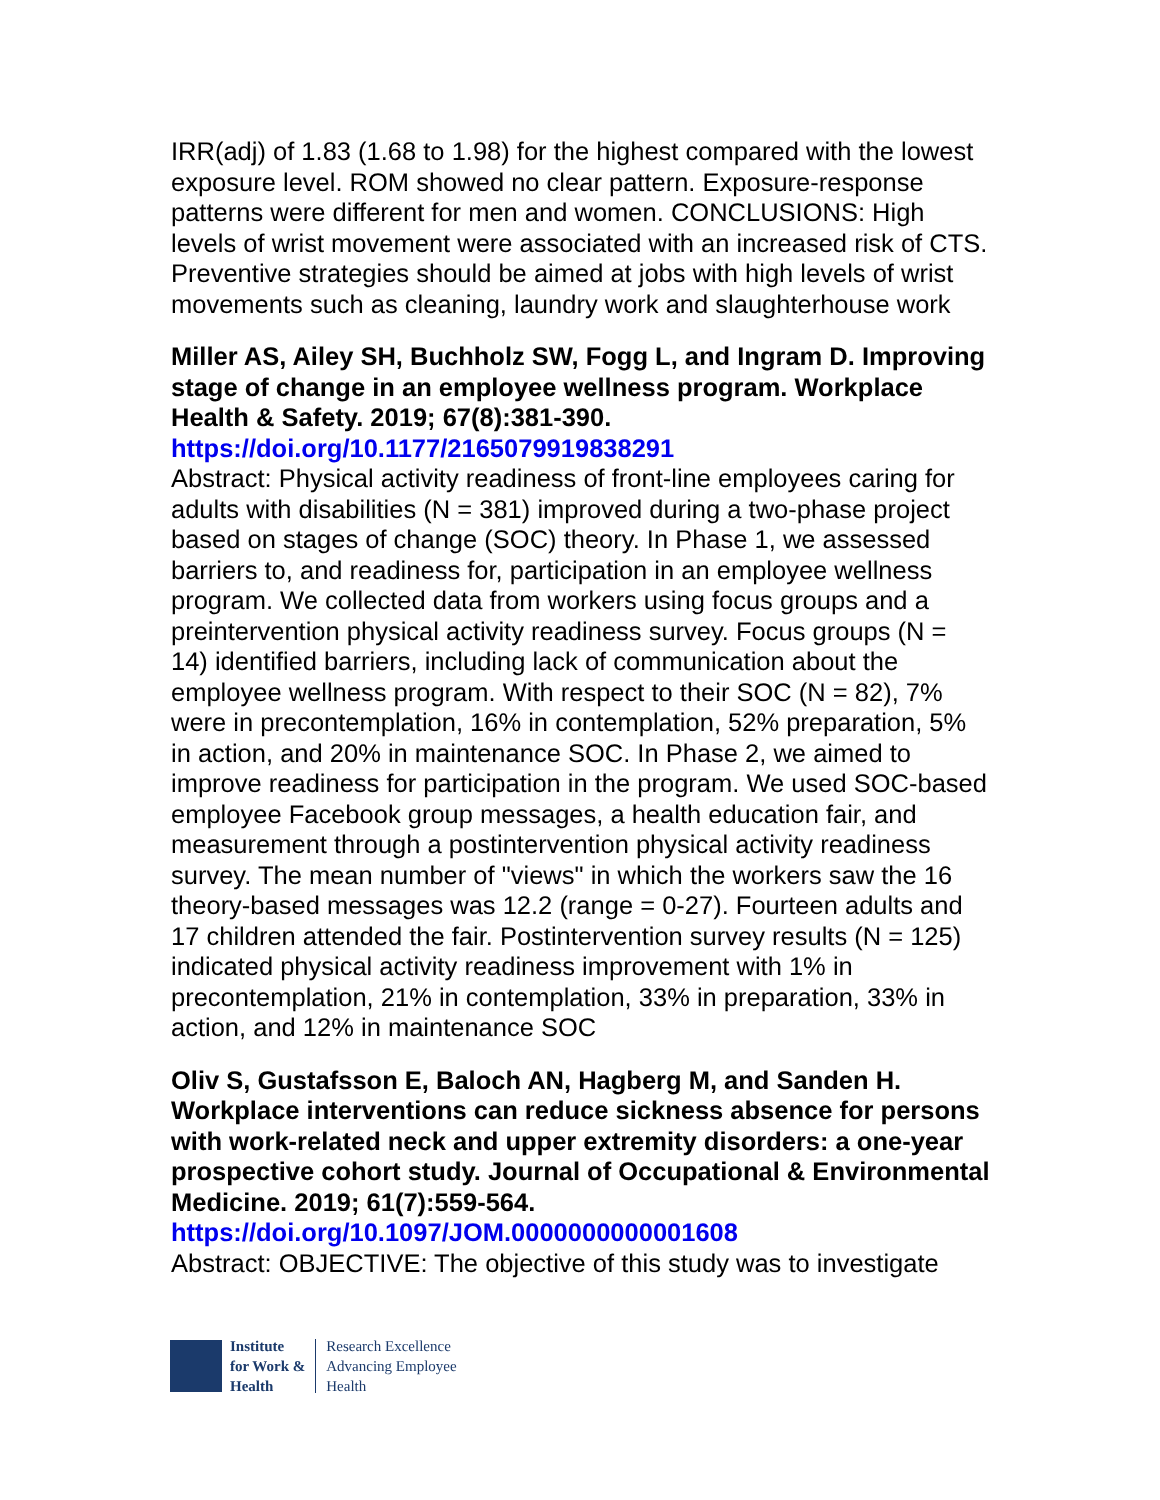IRR(adj) of 1.83 (1.68 to 1.98) for the highest compared with the lowest exposure level. ROM showed no clear pattern. Exposure-response patterns were different for men and women. CONCLUSIONS: High levels of wrist movement were associated with an increased risk of CTS. Preventive strategies should be aimed at jobs with high levels of wrist movements such as cleaning, laundry work and slaughterhouse work
Miller AS, Ailey SH, Buchholz SW, Fogg L, and Ingram D. Improving stage of change in an employee wellness program. Workplace Health & Safety. 2019; 67(8):381-390.
https://doi.org/10.1177/2165079919838291
Abstract: Physical activity readiness of front-line employees caring for adults with disabilities (N = 381) improved during a two-phase project based on stages of change (SOC) theory. In Phase 1, we assessed barriers to, and readiness for, participation in an employee wellness program. We collected data from workers using focus groups and a preintervention physical activity readiness survey. Focus groups (N = 14) identified barriers, including lack of communication about the employee wellness program. With respect to their SOC (N = 82), 7% were in precontemplation, 16% in contemplation, 52% preparation, 5% in action, and 20% in maintenance SOC. In Phase 2, we aimed to improve readiness for participation in the program. We used SOC-based employee Facebook group messages, a health education fair, and measurement through a postintervention physical activity readiness survey. The mean number of "views" in which the workers saw the 16 theory-based messages was 12.2 (range = 0-27). Fourteen adults and 17 children attended the fair. Postintervention survey results (N = 125) indicated physical activity readiness improvement with 1% in precontemplation, 21% in contemplation, 33% in preparation, 33% in action, and 12% in maintenance SOC
Oliv S, Gustafsson E, Baloch AN, Hagberg M, and Sanden H. Workplace interventions can reduce sickness absence for persons with work-related neck and upper extremity disorders: a one-year prospective cohort study. Journal of Occupational & Environmental Medicine. 2019; 61(7):559-564.
https://doi.org/10.1097/JOM.0000000000001608
Abstract: OBJECTIVE: The objective of this study was to investigate
Institute
for Work &
Health
Research Excellence
Advancing Employee
Health